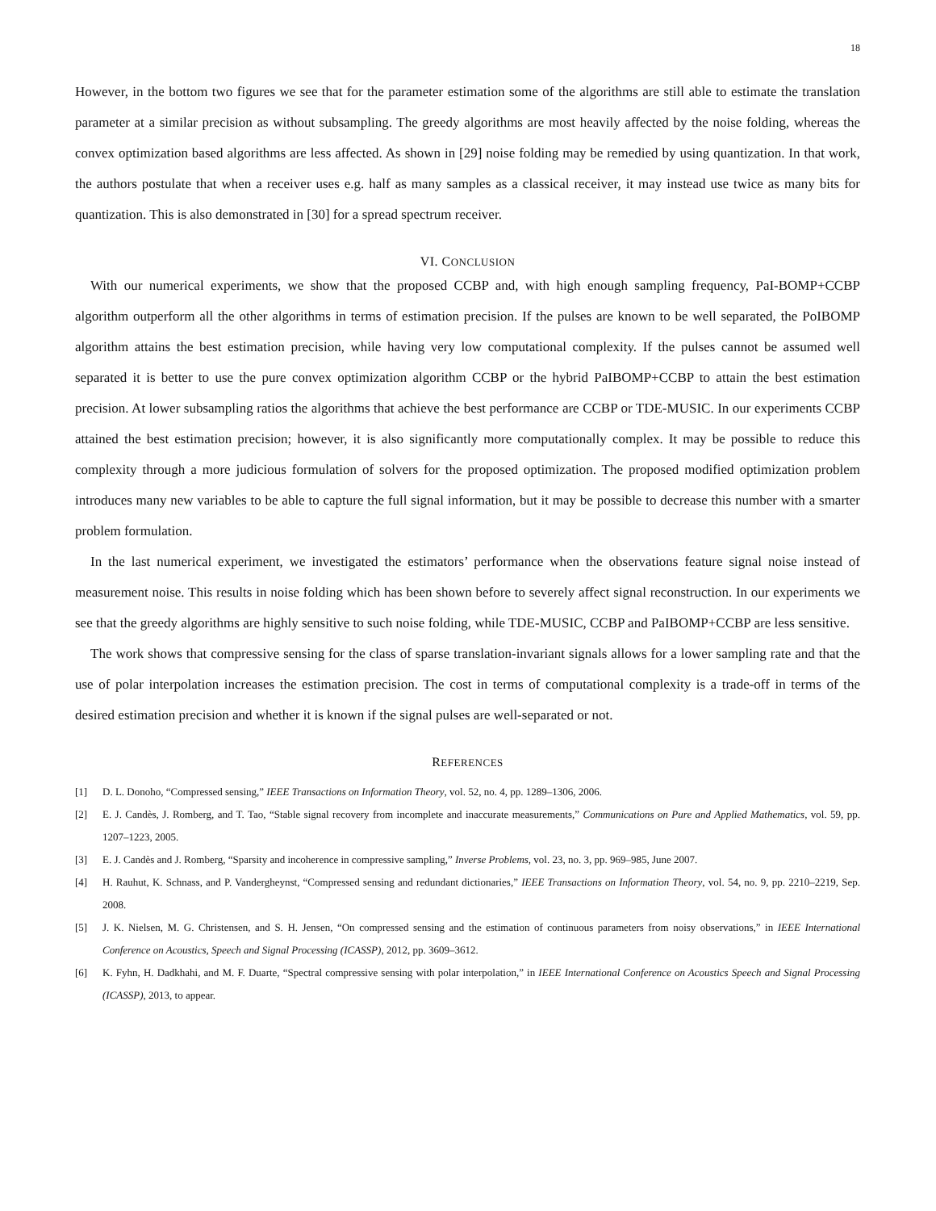18
However, in the bottom two figures we see that for the parameter estimation some of the algorithms are still able to estimate the translation parameter at a similar precision as without subsampling. The greedy algorithms are most heavily affected by the noise folding, whereas the convex optimization based algorithms are less affected. As shown in [29] noise folding may be remedied by using quantization. In that work, the authors postulate that when a receiver uses e.g. half as many samples as a classical receiver, it may instead use twice as many bits for quantization. This is also demonstrated in [30] for a spread spectrum receiver.
VI. CONCLUSION
With our numerical experiments, we show that the proposed CCBP and, with high enough sampling frequency, PaI-BOMP+CCBP algorithm outperform all the other algorithms in terms of estimation precision. If the pulses are known to be well separated, the PoIBOMP algorithm attains the best estimation precision, while having very low computational complexity. If the pulses cannot be assumed well separated it is better to use the pure convex optimization algorithm CCBP or the hybrid PaIBOMP+CCBP to attain the best estimation precision. At lower subsampling ratios the algorithms that achieve the best performance are CCBP or TDE-MUSIC. In our experiments CCBP attained the best estimation precision; however, it is also significantly more computationally complex. It may be possible to reduce this complexity through a more judicious formulation of solvers for the proposed optimization. The proposed modified optimization problem introduces many new variables to be able to capture the full signal information, but it may be possible to decrease this number with a smarter problem formulation.
In the last numerical experiment, we investigated the estimators’ performance when the observations feature signal noise instead of measurement noise. This results in noise folding which has been shown before to severely affect signal reconstruction. In our experiments we see that the greedy algorithms are highly sensitive to such noise folding, while TDE-MUSIC, CCBP and PaIBOMP+CCBP are less sensitive.
The work shows that compressive sensing for the class of sparse translation-invariant signals allows for a lower sampling rate and that the use of polar interpolation increases the estimation precision. The cost in terms of computational complexity is a trade-off in terms of the desired estimation precision and whether it is known if the signal pulses are well-separated or not.
REFERENCES
[1] D. L. Donoho, “Compressed sensing,” IEEE Transactions on Information Theory, vol. 52, no. 4, pp. 1289–1306, 2006.
[2] E. J. Candès, J. Romberg, and T. Tao, “Stable signal recovery from incomplete and inaccurate measurements,” Communications on Pure and Applied Mathematics, vol. 59, pp. 1207–1223, 2005.
[3] E. J. Candès and J. Romberg, “Sparsity and incoherence in compressive sampling,” Inverse Problems, vol. 23, no. 3, pp. 969–985, June 2007.
[4] H. Rauhut, K. Schnass, and P. Vandergheynst, “Compressed sensing and redundant dictionaries,” IEEE Transactions on Information Theory, vol. 54, no. 9, pp. 2210–2219, Sep. 2008.
[5] J. K. Nielsen, M. G. Christensen, and S. H. Jensen, “On compressed sensing and the estimation of continuous parameters from noisy observations,” in IEEE International Conference on Acoustics, Speech and Signal Processing (ICASSP), 2012, pp. 3609–3612.
[6] K. Fyhn, H. Dadkhahi, and M. F. Duarte, “Spectral compressive sensing with polar interpolation,” in IEEE International Conference on Acoustics Speech and Signal Processing (ICASSP), 2013, to appear.